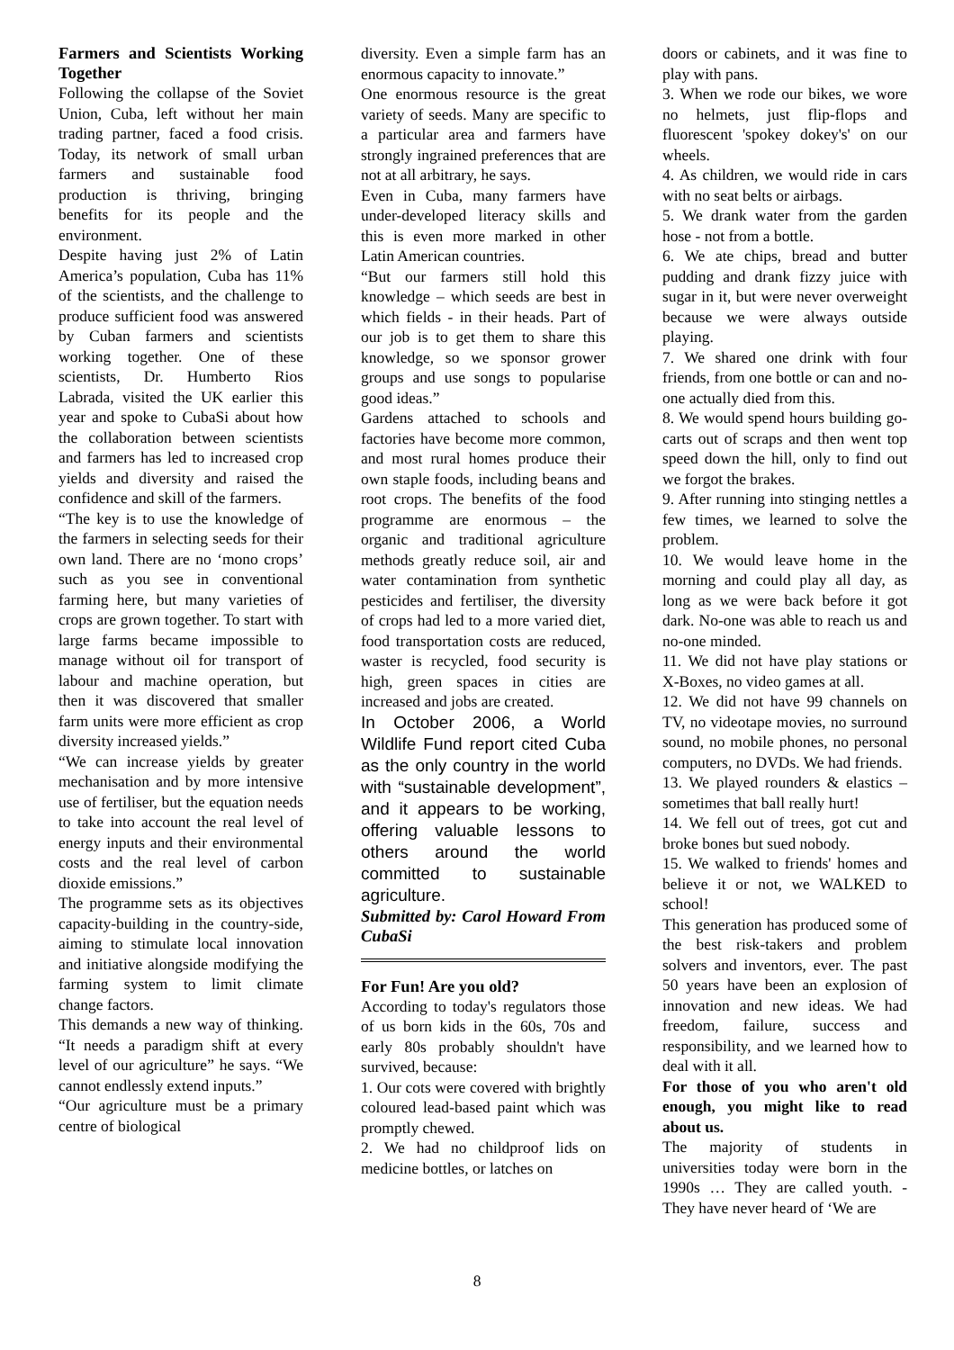Farmers and Scientists Working Together
Following the collapse of the Soviet Union, Cuba, left without her main trading partner, faced a food crisis. Today, its network of small urban farmers and sustainable food production is thriving, bringing benefits for its people and the environment.
Despite having just 2% of Latin America’s population, Cuba has 11% of the scientists, and the challenge to produce sufficient food was answered by Cuban farmers and scientists working together. One of these scientists, Dr. Humberto Rios Labrada, visited the UK earlier this year and spoke to CubaSi about how the collaboration between scientists and farmers has led to increased crop yields and diversity and raised the confidence and skill of the farmers.
“The key is to use the knowledge of the farmers in selecting seeds for their own land. There are no ‘mono crops’ such as you see in conventional farming here, but many varieties of crops are grown together. To start with large farms became impossible to manage without oil for transport of labour and machine operation, but then it was discovered that smaller farm units were more efficient as crop diversity increased yields.”
“We can increase yields by greater mechanisation and by more intensive use of fertiliser, but the equation needs to take into account the real level of energy inputs and their environmental costs and the real level of carbon dioxide emissions.”
The programme sets as its objectives capacity-building in the country-side, aiming to stimulate local innovation and initiative alongside modifying the farming system to limit climate change factors.
This demands a new way of thinking. “It needs a paradigm shift at every level of our agriculture” he says. “We cannot endlessly extend inputs.”
“Our agriculture must be a primary centre of biological
diversity. Even a simple farm has an enormous capacity to innovate.”
One enormous resource is the great variety of seeds. Many are specific to a particular area and farmers have strongly ingrained preferences that are not at all arbitrary, he says.
Even in Cuba, many farmers have under-developed literacy skills and this is even more marked in other Latin American countries.
“But our farmers still hold this knowledge – which seeds are best in which fields - in their heads. Part of our job is to get them to share this knowledge, so we sponsor grower groups and use songs to popularise good ideas.”
Gardens attached to schools and factories have become more common, and most rural homes produce their own staple foods, including beans and root crops. The benefits of the food programme are enormous – the organic and traditional agriculture methods greatly reduce soil, air and water contamination from synthetic pesticides and fertiliser, the diversity of crops had led to a more varied diet, food transportation costs are reduced, waster is recycled, food security is high, green spaces in cities are increased and jobs are created.
In October 2006, a World Wildlife Fund report cited Cuba as the only country in the world with “sustainable development”, and it appears to be working, offering valuable lessons to others around the world committed to sustainable agriculture.
Submitted by: Carol Howard From CubaSi
For Fun! Are you old?
According to today's regulators those of us born kids in the 60s, 70s and early 80s probably shouldn't have survived, because:
1. Our cots were covered with brightly coloured lead-based paint which was promptly chewed.
2. We had no childproof lids on medicine bottles, or latches on
doors or cabinets, and it was fine to play with pans.
3. When we rode our bikes, we wore no helmets, just flip-flops and fluorescent 'spokey dokey's' on our wheels.
4. As children, we would ride in cars with no seat belts or airbags.
5. We drank water from the garden hose - not from a bottle.
6. We ate chips, bread and butter pudding and drank fizzy juice with sugar in it, but were never overweight because we were always outside playing.
7. We shared one drink with four friends, from one bottle or can and no-one actually died from this.
8. We would spend hours building go-carts out of scraps and then went top speed down the hill, only to find out we forgot the brakes.
9. After running into stinging nettles a few times, we learned to solve the problem.
10. We would leave home in the morning and could play all day, as long as we were back before it got dark. No-one was able to reach us and no-one minded.
11. We did not have play stations or X-Boxes, no video games at all.
12. We did not have 99 channels on TV, no videotape movies, no surround sound, no mobile phones, no personal computers, no DVDs. We had friends.
13. We played rounders & elastics – sometimes that ball really hurt!
14. We fell out of trees, got cut and broke bones but sued nobody.
15. We walked to friends' homes and believe it or not, we WALKED to school!
This generation has produced some of the best risk-takers and problem solvers and inventors, ever. The past 50 years have been an explosion of innovation and new ideas. We had freedom, failure, success and responsibility, and we learned how to deal with it all.
For those of you who aren't old enough, you might like to read about us.
The majority of students in universities today were born in the 1990s … They are called youth. - They have never heard of ‘We are
8